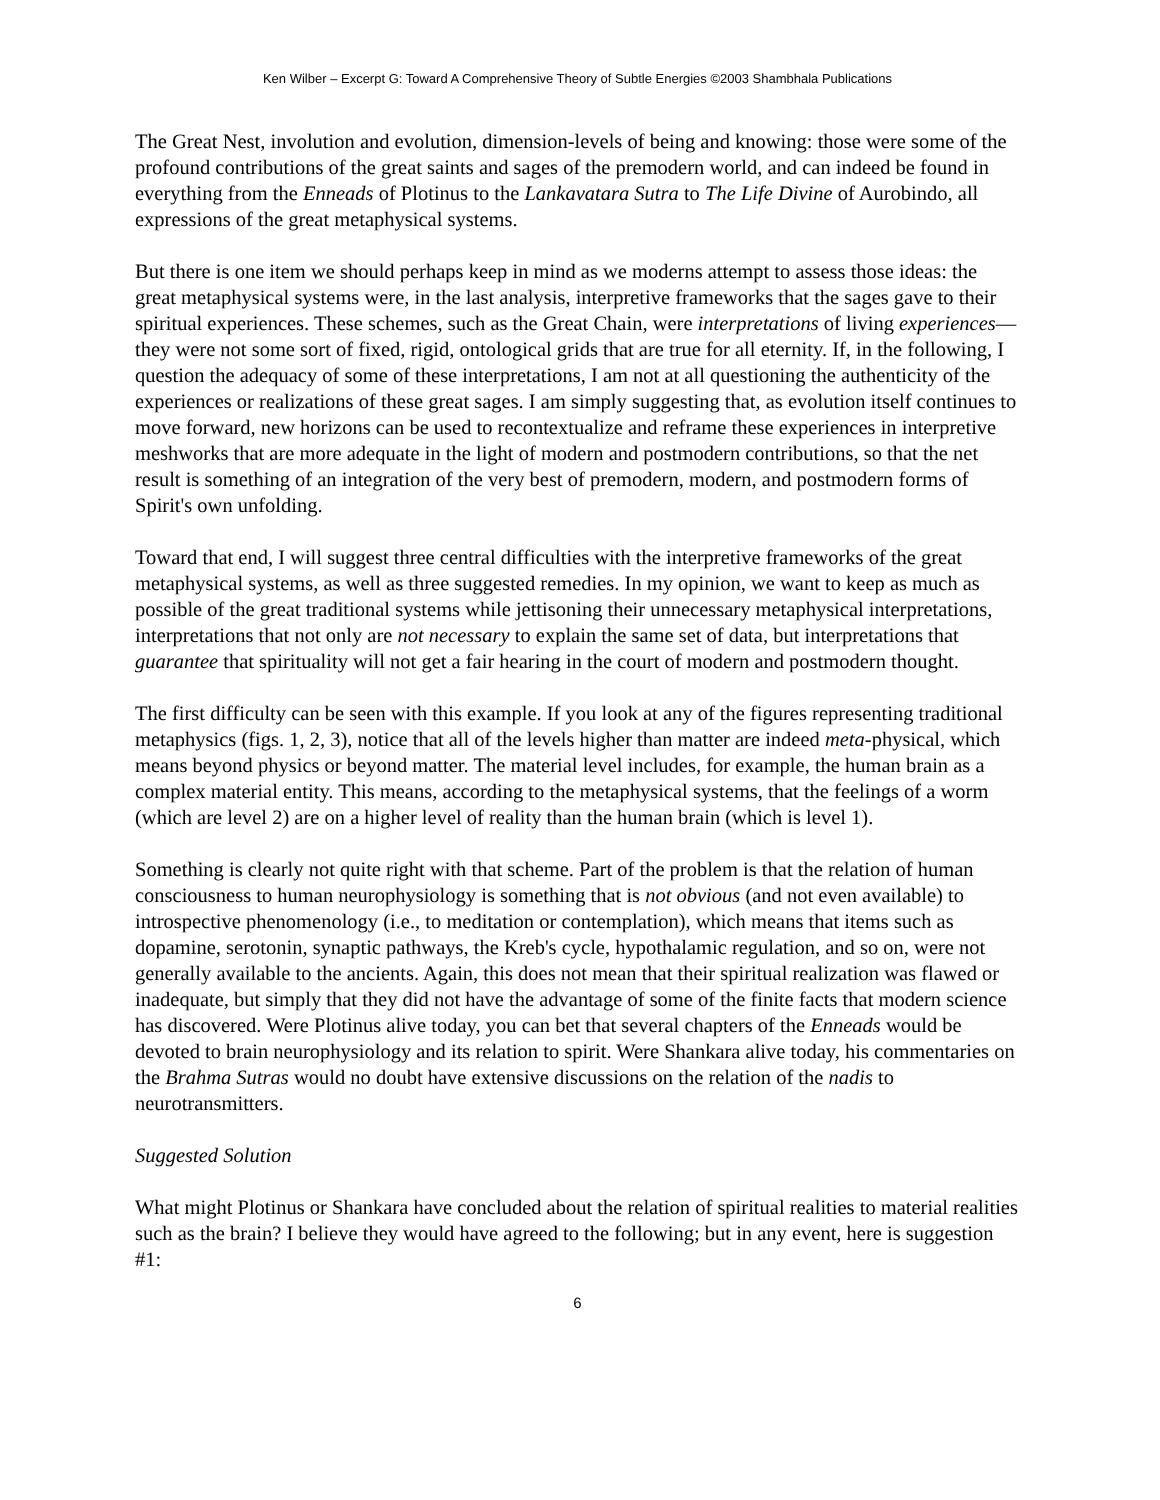Ken Wilber – Excerpt G: Toward A Comprehensive Theory of Subtle Energies ©2003 Shambhala Publications
The Great Nest, involution and evolution, dimension-levels of being and knowing: those were some of the profound contributions of the great saints and sages of the premodern world, and can indeed be found in everything from the Enneads of Plotinus to the Lankavatara Sutra to The Life Divine of Aurobindo, all expressions of the great metaphysical systems.
But there is one item we should perhaps keep in mind as we moderns attempt to assess those ideas: the great metaphysical systems were, in the last analysis, interpretive frameworks that the sages gave to their spiritual experiences. These schemes, such as the Great Chain, were interpretations of living experiences—they were not some sort of fixed, rigid, ontological grids that are true for all eternity. If, in the following, I question the adequacy of some of these interpretations, I am not at all questioning the authenticity of the experiences or realizations of these great sages. I am simply suggesting that, as evolution itself continues to move forward, new horizons can be used to recontextualize and reframe these experiences in interpretive meshworks that are more adequate in the light of modern and postmodern contributions, so that the net result is something of an integration of the very best of premodern, modern, and postmodern forms of Spirit's own unfolding.
Toward that end, I will suggest three central difficulties with the interpretive frameworks of the great metaphysical systems, as well as three suggested remedies. In my opinion, we want to keep as much as possible of the great traditional systems while jettisoning their unnecessary metaphysical interpretations, interpretations that not only are not necessary to explain the same set of data, but interpretations that guarantee that spirituality will not get a fair hearing in the court of modern and postmodern thought.
The first difficulty can be seen with this example. If you look at any of the figures representing traditional metaphysics (figs. 1, 2, 3), notice that all of the levels higher than matter are indeed meta-physical, which means beyond physics or beyond matter. The material level includes, for example, the human brain as a complex material entity. This means, according to the metaphysical systems, that the feelings of a worm (which are level 2) are on a higher level of reality than the human brain (which is level 1).
Something is clearly not quite right with that scheme. Part of the problem is that the relation of human consciousness to human neurophysiology is something that is not obvious (and not even available) to introspective phenomenology (i.e., to meditation or contemplation), which means that items such as dopamine, serotonin, synaptic pathways, the Kreb's cycle, hypothalamic regulation, and so on, were not generally available to the ancients. Again, this does not mean that their spiritual realization was flawed or inadequate, but simply that they did not have the advantage of some of the finite facts that modern science has discovered. Were Plotinus alive today, you can bet that several chapters of the Enneads would be devoted to brain neurophysiology and its relation to spirit. Were Shankara alive today, his commentaries on the Brahma Sutras would no doubt have extensive discussions on the relation of the nadis to neurotransmitters.
Suggested Solution
What might Plotinus or Shankara have concluded about the relation of spiritual realities to material realities such as the brain? I believe they would have agreed to the following; but in any event, here is suggestion #1:
6